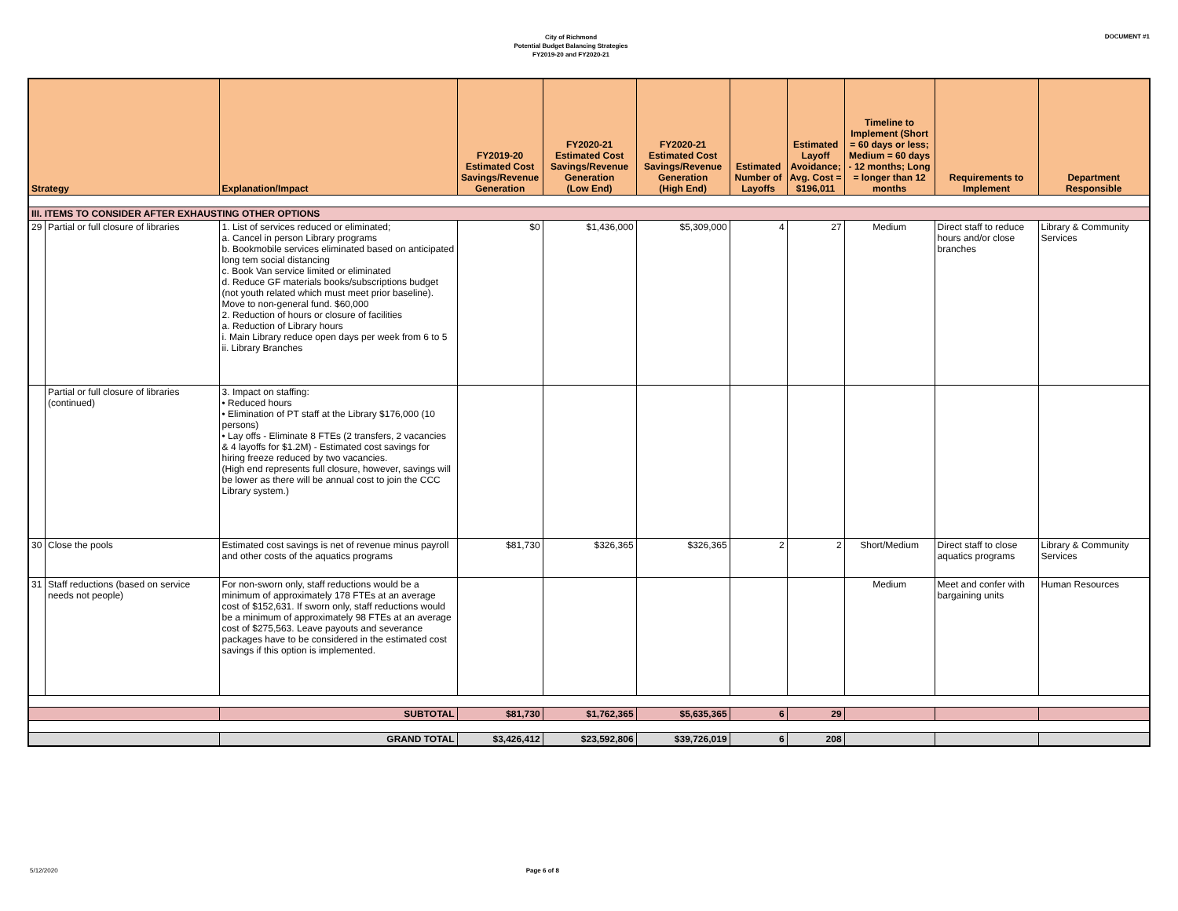City of Richmond
Potential Budget Balancing Strategies
FY2019-20 and FY2020-21
DOCUMENT #1
| Strategy | | Explanation/Impact | FY2019-20 Estimated Cost Savings/Revenue Generation | FY2020-21 Estimated Cost Savings/Revenue Generation (Low End) | FY2020-21 Estimated Cost Savings/Revenue Generation (High End) | Estimated Number of Layoffs | Estimated Layoff Avoidance; Avg. Cost = $196,011 | Timeline to Implement (Short = 60 days or less; Medium = 60 days - 12 months; Long = longer than 12 months | Requirements to Implement | Department Responsible |
| --- | --- | --- | --- | --- | --- | --- | --- | --- | --- | --- |
| III. ITEMS TO CONSIDER AFTER EXHAUSTING OTHER OPTIONS | | | | | | | | | | |
| 29 | Partial or full closure of libraries | 1. List of services reduced or eliminated; a. Cancel in person Library programs b. Bookmobile services eliminated based on anticipated long tem social distancing c. Book Van service limited or eliminated d. Reduce GF materials books/subscriptions budget (not youth related which must meet prior baseline). Move to non-general fund. $60,000 2. Reduction of hours or closure of facilities a. Reduction of Library hours i. Main Library reduce open days per week from 6 to 5 ii. Library Branches | $0 | $1,436,000 | $5,309,000 | 4 | 27 | Medium | Direct staff to reduce hours and/or close branches | Library & Community Services |
| | Partial or full closure of libraries (continued) | 3. Impact on staffing: • Reduced hours • Elimination of PT staff at the Library $176,000 (10 persons) • Lay offs - Eliminate 8 FTEs (2 transfers, 2 vacancies & 4 layoffs for $1.2M) - Estimated cost savings for hiring freeze reduced by two vacancies. (High end represents full closure, however, savings will be lower as there will be annual cost to join the CCC Library system.) | | | | | | | | |
| 30 | Close the pools | Estimated cost savings is net of revenue minus payroll and other costs of the aquatics programs | $81,730 | $326,365 | $326,365 | 2 | 2 | Short/Medium | Direct staff to close aquatics programs | Library & Community Services |
| 31 | Staff reductions (based on service needs not people) | For non-sworn only, staff reductions would be a minimum of approximately 178 FTEs at an average cost of $152,631. If sworn only, staff reductions would be a minimum of approximately 98 FTEs at an average cost of $275,563. Leave payouts and severance packages have to be considered in the estimated cost savings if this option is implemented. | | | | | | Medium | Meet and confer with bargaining units | Human Resources |
| | | SUBTOTAL | $81,730 | $1,762,365 | $5,635,365 | 6 | 29 | | | |
| | | GRAND TOTAL | $3,426,412 | $23,592,806 | $39,726,019 | 6 | 208 | | | |
5/12/2020 Page 6 of 8